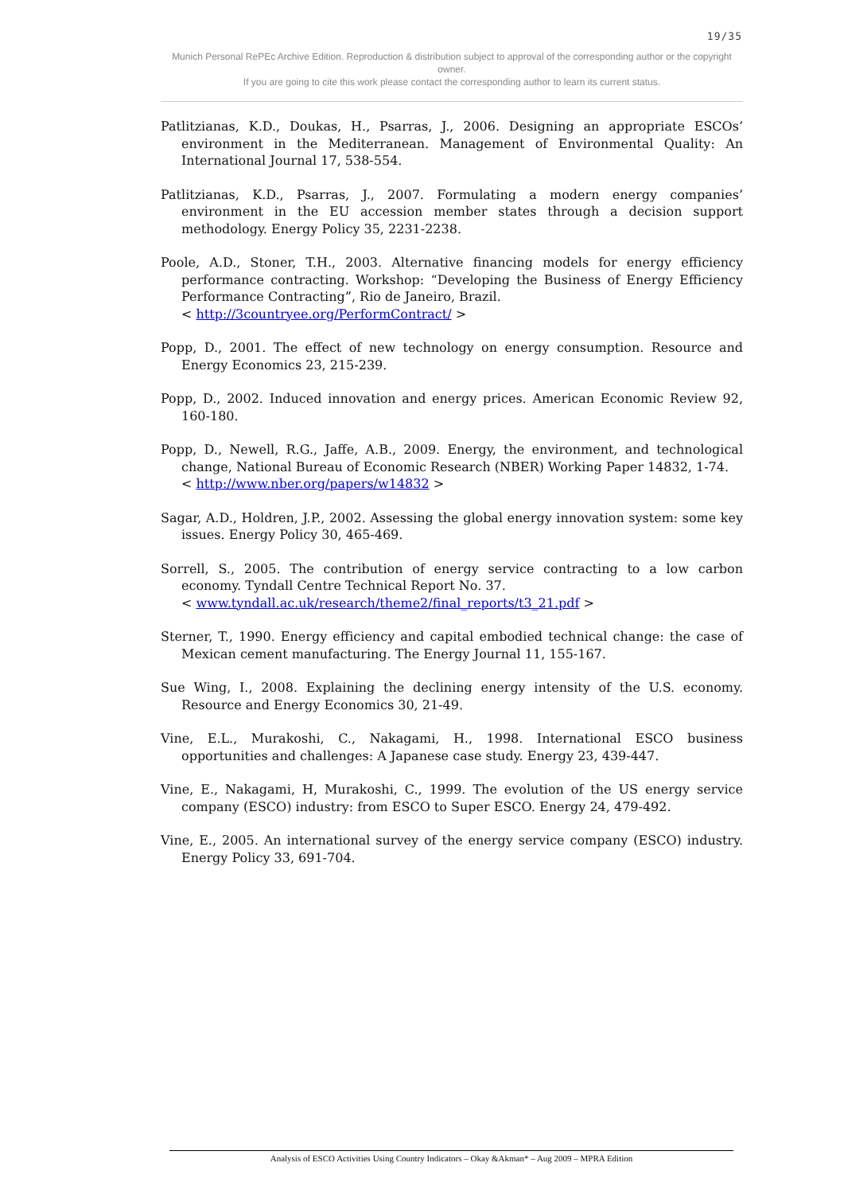19/35
Munich Personal RePEc Archive Edition. Reproduction & distribution subject to approval of the corresponding author or the copyright owner.
If you are going to cite this work please contact the corresponding author to learn its current status.
Patlitzianas, K.D., Doukas, H., Psarras, J., 2006. Designing an appropriate ESCOs’ environment in the Mediterranean. Management of Environmental Quality: An International Journal 17, 538-554.
Patlitzianas, K.D., Psarras, J., 2007. Formulating a modern energy companies’ environment in the EU accession member states through a decision support methodology. Energy Policy 35, 2231-2238.
Poole, A.D., Stoner, T.H., 2003. Alternative financing models for energy efficiency performance contracting. Workshop: “Developing the Business of Energy Efficiency Performance Contracting”, Rio de Janeiro, Brazil.
< http://3countryee.org/PerformContract/ >
Popp, D., 2001. The effect of new technology on energy consumption. Resource and Energy Economics 23, 215-239.
Popp, D., 2002. Induced innovation and energy prices. American Economic Review 92, 160-180.
Popp, D., Newell, R.G., Jaffe, A.B., 2009. Energy, the environment, and technological change, National Bureau of Economic Research (NBER) Working Paper 14832, 1-74.
< http://www.nber.org/papers/w14832 >
Sagar, A.D., Holdren, J.P., 2002. Assessing the global energy innovation system: some key issues. Energy Policy 30, 465-469.
Sorrell, S., 2005. The contribution of energy service contracting to a low carbon economy. Tyndall Centre Technical Report No. 37.
< www.tyndall.ac.uk/research/theme2/final_reports/t3_21.pdf >
Sterner, T., 1990. Energy efficiency and capital embodied technical change: the case of Mexican cement manufacturing. The Energy Journal 11, 155-167.
Sue Wing, I., 2008. Explaining the declining energy intensity of the U.S. economy. Resource and Energy Economics 30, 21-49.
Vine, E.L., Murakoshi, C., Nakagami, H., 1998. International ESCO business opportunities and challenges: A Japanese case study. Energy 23, 439-447.
Vine, E., Nakagami, H, Murakoshi, C., 1999. The evolution of the US energy service company (ESCO) industry: from ESCO to Super ESCO. Energy 24, 479-492.
Vine, E., 2005. An international survey of the energy service company (ESCO) industry. Energy Policy 33, 691-704.
Analysis of ESCO Activities Using Country Indicators – Okay &Akman* – Aug 2009 – MPRA Edition